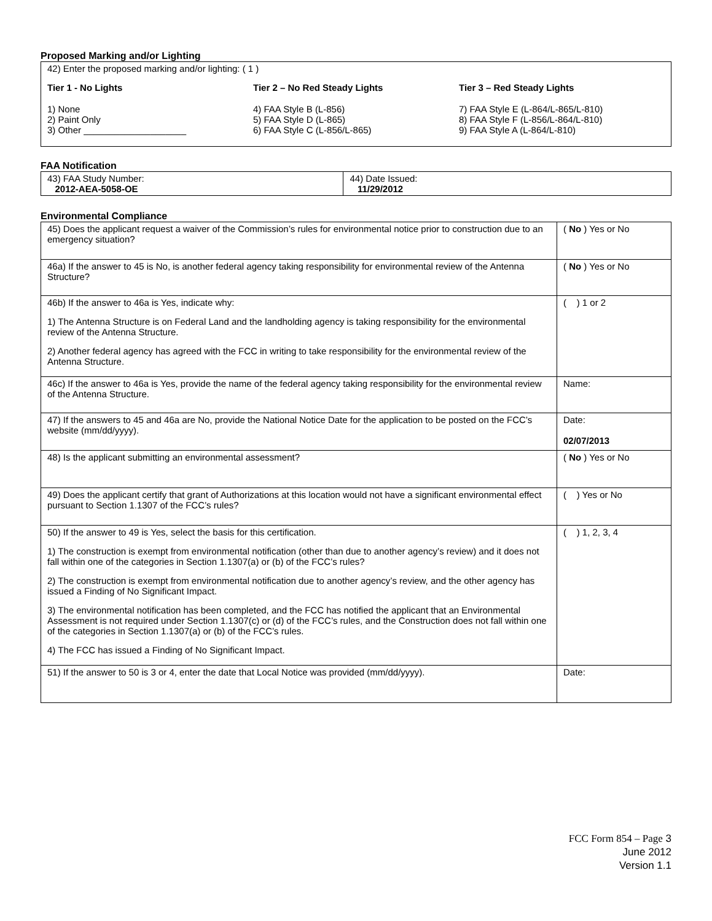Proposed Marking and/or Lighting
42) Enter the proposed marking and/or lighting: ( 1 )
Tier 1 - No Lights
1) None
2) Paint Only
3) Other ____________________
Tier 2 – No Red Steady Lights
4) FAA Style B (L-856)
5) FAA Style D (L-865)
6) FAA Style C (L-856/L-865)
Tier 3 – Red Steady Lights
7) FAA Style E (L-864/L-865/L-810)
8) FAA Style F (L-856/L-864/L-810)
9) FAA Style A (L-864/L-810)
FAA Notification
| 43) FAA Study Number: 2012-AEA-5058-OE | 44) Date Issued: 11/29/2012 |
Environmental Compliance
| 45) Does the applicant request a waiver of the Commission’s rules for environmental notice prior to construction due to an emergency situation? | ( No ) Yes or No |
| 46a) If the answer to 45 is No, is another federal agency taking responsibility for environmental review of the Antenna Structure? | ( No ) Yes or No |
| 46b) If the answer to 46a is Yes, indicate why: 1) The Antenna Structure is on Federal Land and the landholding agency is taking responsibility for the environmental review of the Antenna Structure. 2) Another federal agency has agreed with the FCC in writing to take responsibility for the environmental review of the Antenna Structure. | ( ) 1 or 2 |
| 46c) If the answer to 46a is Yes, provide the name of the federal agency taking responsibility for the environmental review of the Antenna Structure. | Name: |
| 47) If the answers to 45 and 46a are No, provide the National Notice Date for the application to be posted on the FCC’s website (mm/dd/yyyy). | Date: 02/07/2013 |
| 48) Is the applicant submitting an environmental assessment? | ( No ) Yes or No |
| 49) Does the applicant certify that grant of Authorizations at this location would not have a significant environmental effect pursuant to Section 1.1307 of the FCC’s rules? | ( ) Yes or No |
| 50) If the answer to 49 is Yes, select the basis for this certification. 1) The construction is exempt from environmental notification (other than due to another agency’s review) and it does not fall within one of the categories in Section 1.1307(a) or (b) of the FCC’s rules? 2) The construction is exempt from environmental notification due to another agency’s review, and the other agency has issued a Finding of No Significant Impact. 3) The environmental notification has been completed, and the FCC has notified the applicant that an Environmental Assessment is not required under Section 1.1307(c) or (d) of the FCC’s rules, and the Construction does not fall within one of the categories in Section 1.1307(a) or (b) of the FCC’s rules. 4) The FCC has issued a Finding of No Significant Impact. | ( ) 1, 2, 3, 4 |
| 51) If the answer to 50 is 3 or 4, enter the date that Local Notice was provided (mm/dd/yyyy). | Date: |
FCC Form 854 – Page 3
June 2012
Version 1.1